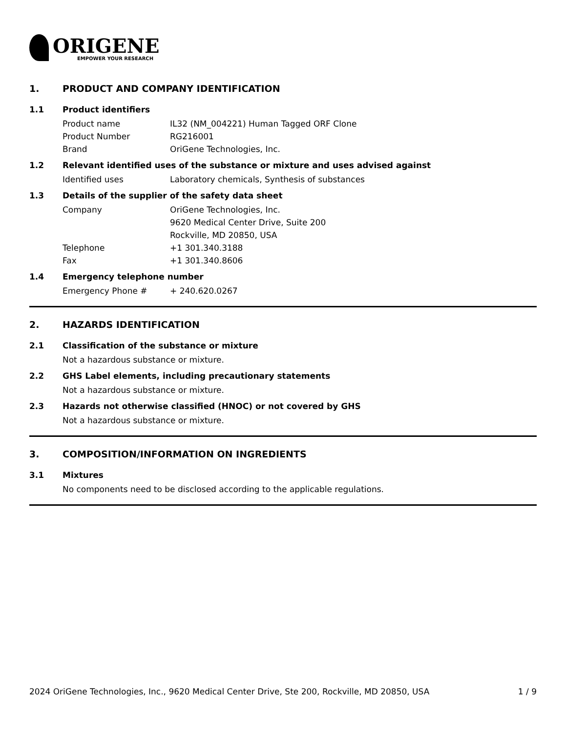ORIGENE
EMPOWER YOUR RESEARCH
1. PRODUCT AND COMPANY IDENTIFICATION
1.1 Product identifiers
Product name IL32 (NM_004221) Human Tagged ORF Clone
Product Number RG216001
Brand OriGene Technologies, Inc.
1.2 Relevant identified uses of the substance or mixture and uses advised against
Identified uses Laboratory chemicals, Synthesis of substances
1.3 Details of the supplier of the safety data sheet
Company OriGene Technologies, Inc.
9620 Medical Center Drive, Suite 200
Rockville, MD 20850, USA
Telephone +1 301.340.3188
Fax +1 301.340.8606
1.4 Emergency telephone number
Emergency Phone # + 240.620.0267
2. HAZARDS IDENTIFICATION
2.1 Classification of the substance or mixture
Not a hazardous substance or mixture.
2.2 GHS Label elements, including precautionary statements
Not a hazardous substance or mixture.
2.3 Hazards not otherwise classified (HNOC) or not covered by GHS
Not a hazardous substance or mixture.
3. COMPOSITION/INFORMATION ON INGREDIENTS
3.1 Mixtures
No components need to be disclosed according to the applicable regulations.
2024 OriGene Technologies, Inc., 9620 Medical Center Drive, Ste 200, Rockville, MD 20850, USA 1 / 9